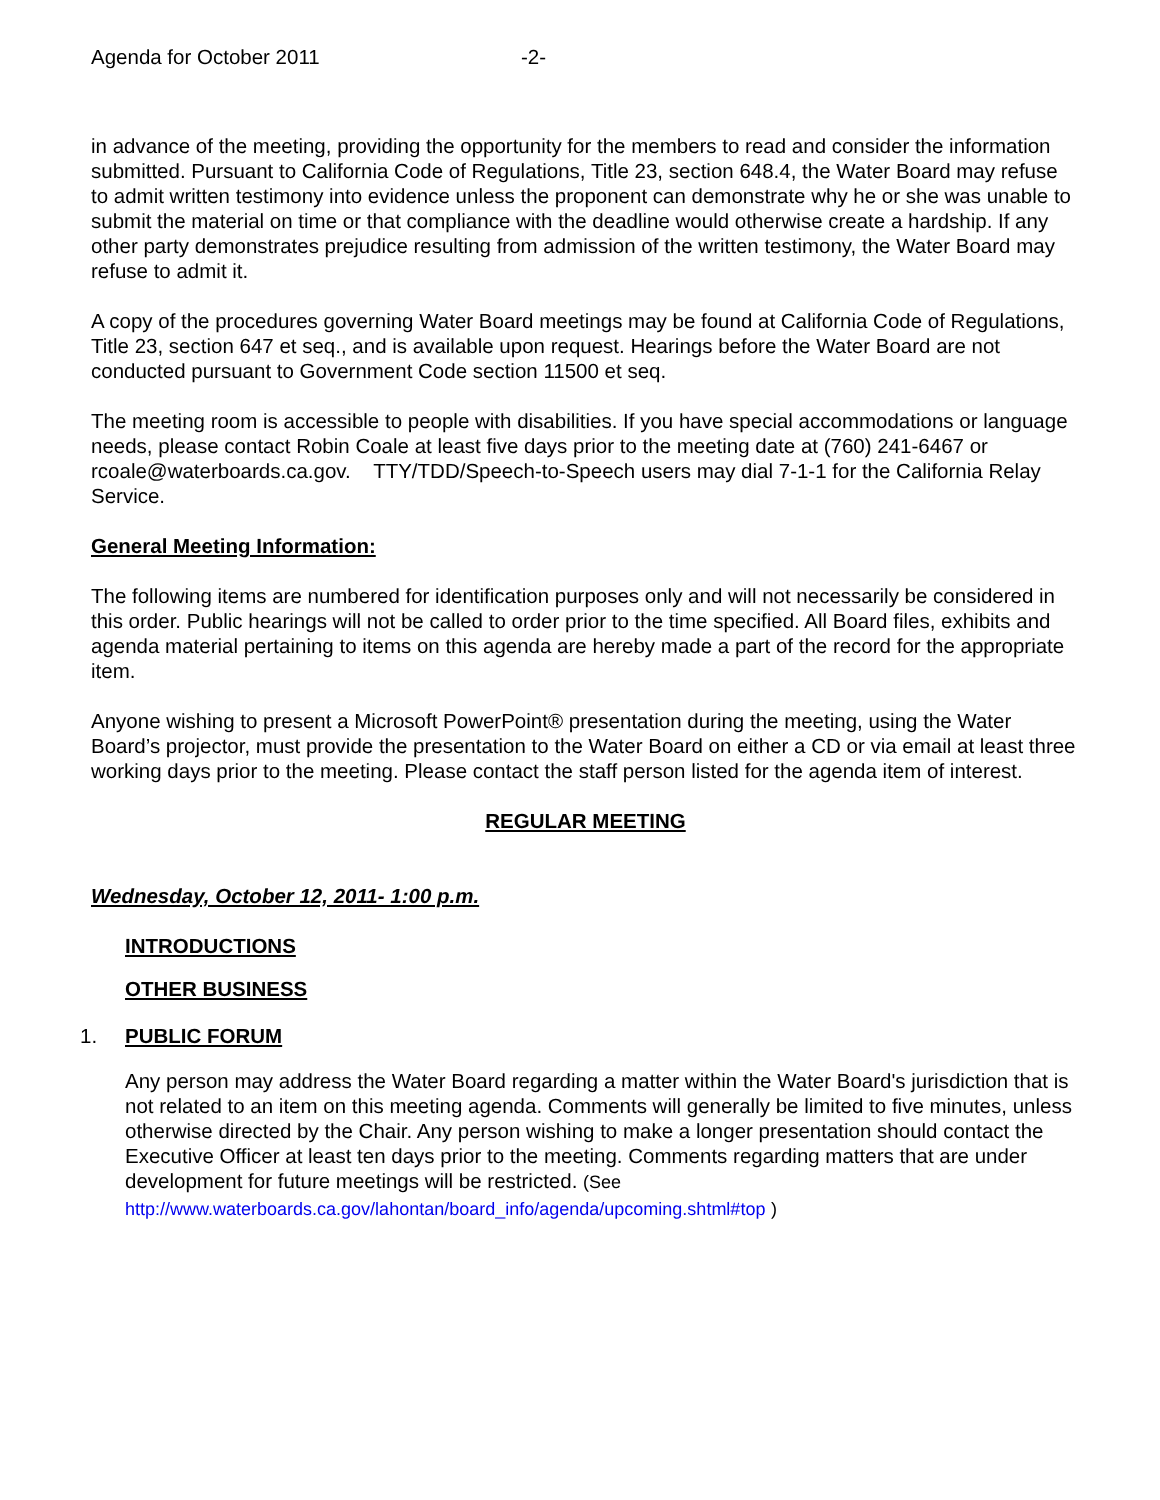Agenda for October 2011 -2-
in advance of the meeting, providing the opportunity for the members to read and consider the information submitted. Pursuant to California Code of Regulations, Title 23, section 648.4, the Water Board may refuse to admit written testimony into evidence unless the proponent can demonstrate why he or she was unable to submit the material on time or that compliance with the deadline would otherwise create a hardship. If any other party demonstrates prejudice resulting from admission of the written testimony, the Water Board may refuse to admit it.
A copy of the procedures governing Water Board meetings may be found at California Code of Regulations, Title 23, section 647 et seq., and is available upon request. Hearings before the Water Board are not conducted pursuant to Government Code section 11500 et seq.
The meeting room is accessible to people with disabilities. If you have special accommodations or language needs, please contact Robin Coale at least five days prior to the meeting date at (760) 241-6467 or rcoale@waterboards.ca.gov. TTY/TDD/Speech-to-Speech users may dial 7-1-1 for the California Relay Service.
General Meeting Information:
The following items are numbered for identification purposes only and will not necessarily be considered in this order. Public hearings will not be called to order prior to the time specified. All Board files, exhibits and agenda material pertaining to items on this agenda are hereby made a part of the record for the appropriate item.
Anyone wishing to present a Microsoft PowerPoint® presentation during the meeting, using the Water Board’s projector, must provide the presentation to the Water Board on either a CD or via email at least three working days prior to the meeting. Please contact the staff person listed for the agenda item of interest.
REGULAR MEETING
Wednesday, October 12, 2011- 1:00 p.m.
INTRODUCTIONS
OTHER BUSINESS
1. PUBLIC FORUM
Any person may address the Water Board regarding a matter within the Water Board's jurisdiction that is not related to an item on this meeting agenda. Comments will generally be limited to five minutes, unless otherwise directed by the Chair. Any person wishing to make a longer presentation should contact the Executive Officer at least ten days prior to the meeting. Comments regarding matters that are under development for future meetings will be restricted. (See
http://www.waterboards.ca.gov/lahontan/board_info/agenda/upcoming.shtml#top )